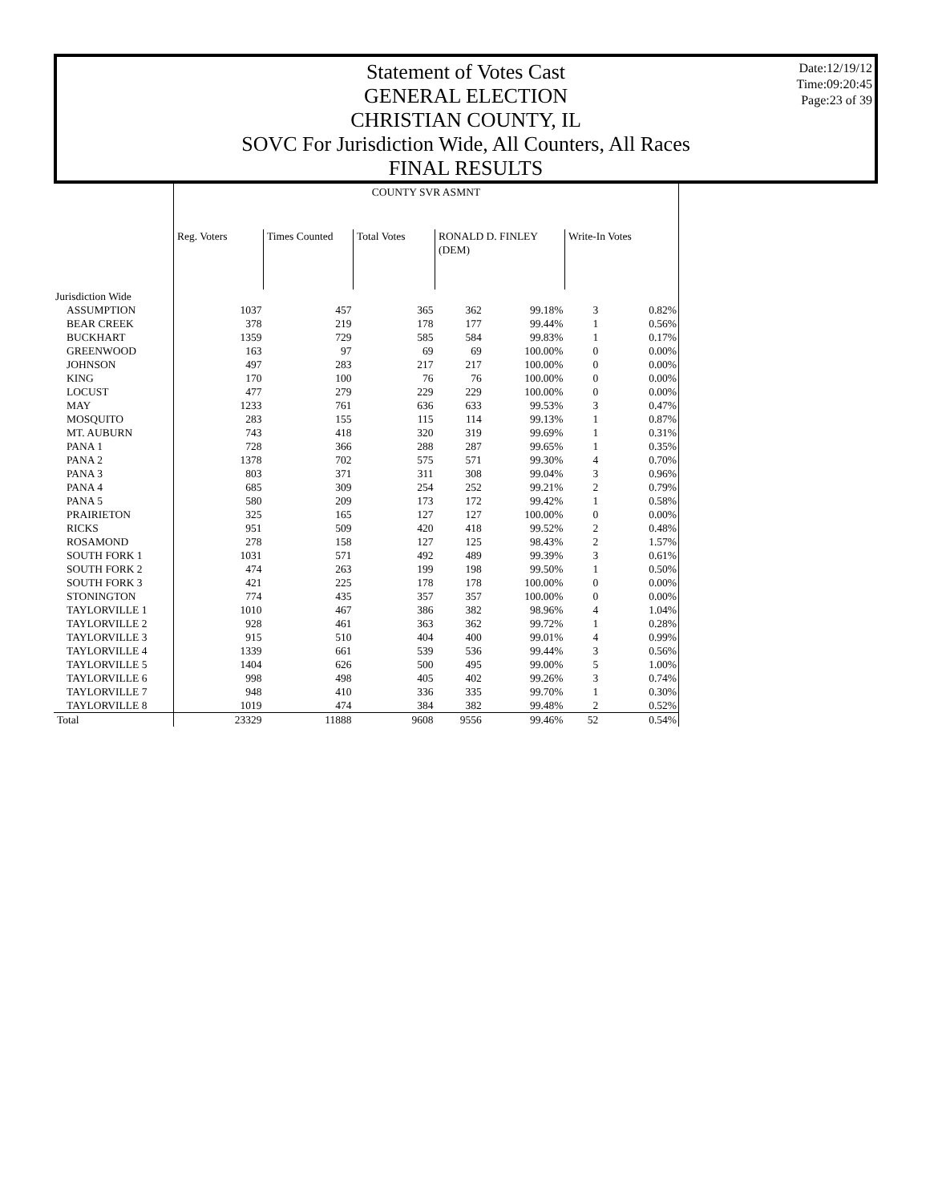Statement of Votes Cast
GENERAL ELECTION
CHRISTIAN COUNTY, IL
SOVC For Jurisdiction Wide, All Counters, All Races
FINAL RESULTS
Date:12/19/12
Time:09:20:45
Page:23 of 39
| | COUNTY SVR ASMNT | | | | | | |
| | Reg. Voters | Times Counted | Total Votes | RONALD D. FINLEY (DEM) | | Write-In Votes | |
| Jurisdiction Wide | | | | | | | |
| ASSUMPTION | 1037 | 457 | 365 | 362 | 99.18% | 3 | 0.82% |
| BEAR CREEK | 378 | 219 | 178 | 177 | 99.44% | 1 | 0.56% |
| BUCKHART | 1359 | 729 | 585 | 584 | 99.83% | 1 | 0.17% |
| GREENWOOD | 163 | 97 | 69 | 69 | 100.00% | 0 | 0.00% |
| JOHNSON | 497 | 283 | 217 | 217 | 100.00% | 0 | 0.00% |
| KING | 170 | 100 | 76 | 76 | 100.00% | 0 | 0.00% |
| LOCUST | 477 | 279 | 229 | 229 | 100.00% | 0 | 0.00% |
| MAY | 1233 | 761 | 636 | 633 | 99.53% | 3 | 0.47% |
| MOSQUITO | 283 | 155 | 115 | 114 | 99.13% | 1 | 0.87% |
| MT. AUBURN | 743 | 418 | 320 | 319 | 99.69% | 1 | 0.31% |
| PANA 1 | 728 | 366 | 288 | 287 | 99.65% | 1 | 0.35% |
| PANA 2 | 1378 | 702 | 575 | 571 | 99.30% | 4 | 0.70% |
| PANA 3 | 803 | 371 | 311 | 308 | 99.04% | 3 | 0.96% |
| PANA 4 | 685 | 309 | 254 | 252 | 99.21% | 2 | 0.79% |
| PANA 5 | 580 | 209 | 173 | 172 | 99.42% | 1 | 0.58% |
| PRAIRIETON | 325 | 165 | 127 | 127 | 100.00% | 0 | 0.00% |
| RICKS | 951 | 509 | 420 | 418 | 99.52% | 2 | 0.48% |
| ROSAMOND | 278 | 158 | 127 | 125 | 98.43% | 2 | 1.57% |
| SOUTH FORK 1 | 1031 | 571 | 492 | 489 | 99.39% | 3 | 0.61% |
| SOUTH FORK 2 | 474 | 263 | 199 | 198 | 99.50% | 1 | 0.50% |
| SOUTH FORK 3 | 421 | 225 | 178 | 178 | 100.00% | 0 | 0.00% |
| STONINGTON | 774 | 435 | 357 | 357 | 100.00% | 0 | 0.00% |
| TAYLORVILLE 1 | 1010 | 467 | 386 | 382 | 98.96% | 4 | 1.04% |
| TAYLORVILLE 2 | 928 | 461 | 363 | 362 | 99.72% | 1 | 0.28% |
| TAYLORVILLE 3 | 915 | 510 | 404 | 400 | 99.01% | 4 | 0.99% |
| TAYLORVILLE 4 | 1339 | 661 | 539 | 536 | 99.44% | 3 | 0.56% |
| TAYLORVILLE 5 | 1404 | 626 | 500 | 495 | 99.00% | 5 | 1.00% |
| TAYLORVILLE 6 | 998 | 498 | 405 | 402 | 99.26% | 3 | 0.74% |
| TAYLORVILLE 7 | 948 | 410 | 336 | 335 | 99.70% | 1 | 0.30% |
| TAYLORVILLE 8 | 1019 | 474 | 384 | 382 | 99.48% | 2 | 0.52% |
| Total | 23329 | 11888 | 9608 | 9556 | 99.46% | 52 | 0.54% |